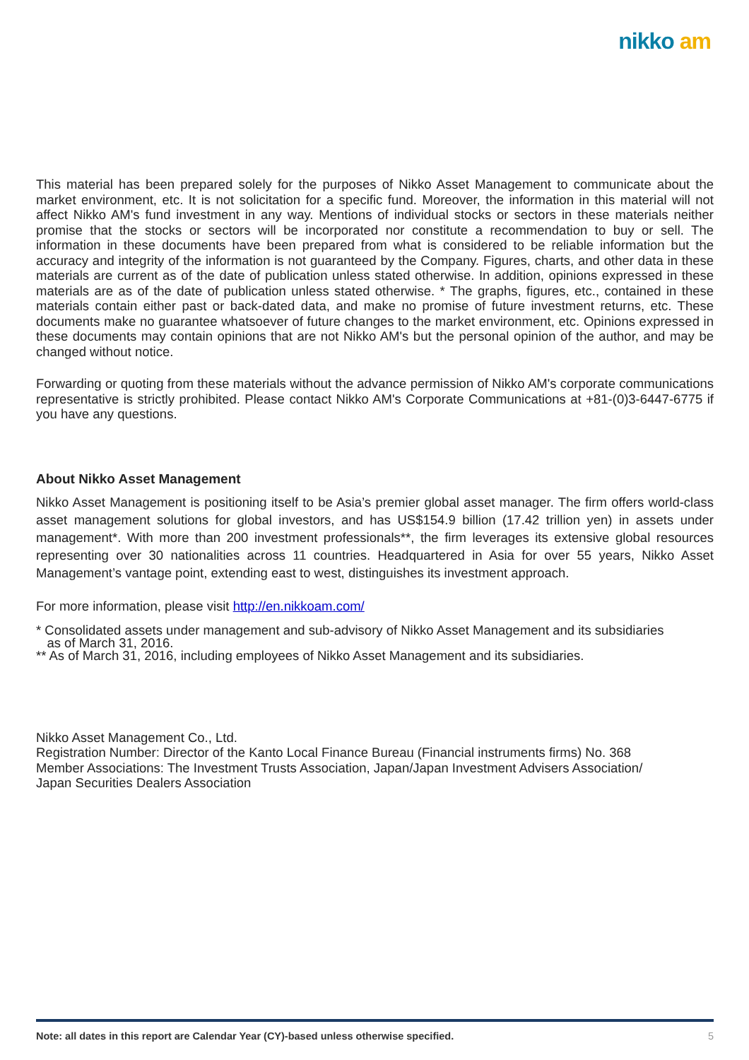nikko am
This material has been prepared solely for the purposes of Nikko Asset Management to communicate about the market environment, etc. It is not solicitation for a specific fund. Moreover, the information in this material will not affect Nikko AM's fund investment in any way. Mentions of individual stocks or sectors in these materials neither promise that the stocks or sectors will be incorporated nor constitute a recommendation to buy or sell. The information in these documents have been prepared from what is considered to be reliable information but the accuracy and integrity of the information is not guaranteed by the Company. Figures, charts, and other data in these materials are current as of the date of publication unless stated otherwise. In addition, opinions expressed in these materials are as of the date of publication unless stated otherwise. * The graphs, figures, etc., contained in these materials contain either past or back-dated data, and make no promise of future investment returns, etc. These documents make no guarantee whatsoever of future changes to the market environment, etc. Opinions expressed in these documents may contain opinions that are not Nikko AM's but the personal opinion of the author, and may be changed without notice.
Forwarding or quoting from these materials without the advance permission of Nikko AM's corporate communications representative is strictly prohibited. Please contact Nikko AM's Corporate Communications at +81-(0)3-6447-6775 if you have any questions.
About Nikko Asset Management
Nikko Asset Management is positioning itself to be Asia’s premier global asset manager. The firm offers world-class asset management solutions for global investors, and has US$154.9 billion (17.42 trillion yen) in assets under management*. With more than 200 investment professionals**, the firm leverages its extensive global resources representing over 30 nationalities across 11 countries. Headquartered in Asia for over 55 years, Nikko Asset Management’s vantage point, extending east to west, distinguishes its investment approach.
For more information, please visit http://en.nikkoam.com/
* Consolidated assets under management and sub-advisory of Nikko Asset Management and its subsidiaries
as of March 31, 2016.
** As of March 31, 2016, including employees of Nikko Asset Management and its subsidiaries.
Nikko Asset Management Co., Ltd.
Registration Number: Director of the Kanto Local Finance Bureau (Financial instruments firms) No. 368
Member Associations: The Investment Trusts Association, Japan/Japan Investment Advisers Association/
Japan Securities Dealers Association
Note: all dates in this report are Calendar Year (CY)-based unless otherwise specified. 5